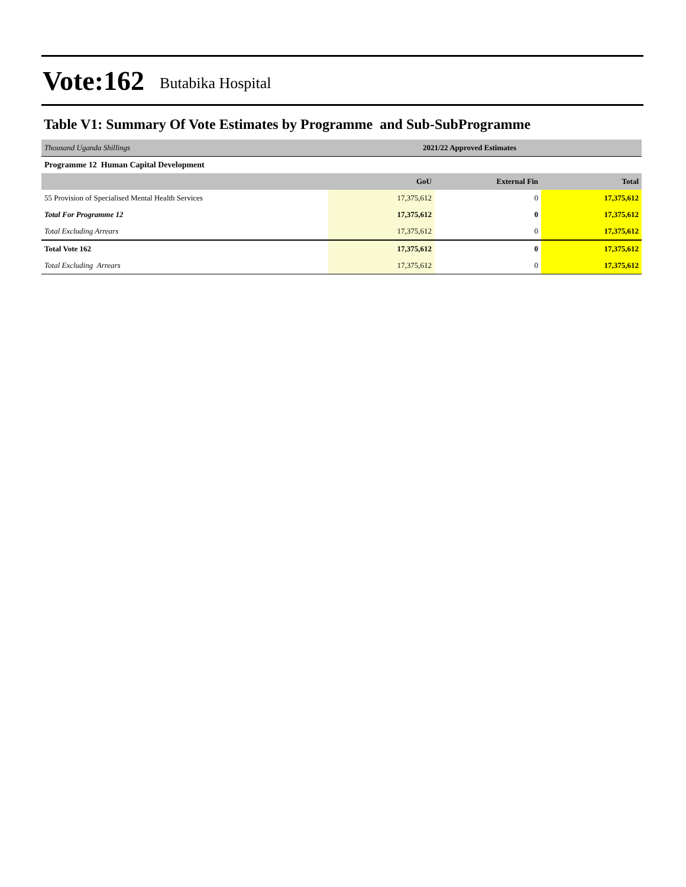Vote:162 Butabika Hospital
Table V1: Summary Of Vote Estimates by Programme and Sub-SubProgramme
| Thousand Uganda Shillings | 2021/22 Approved Estimates | | |
| Programme 12 Human Capital Development | | | |
| | GoU | External Fin | Total |
| 55 Provision of Specialised Mental Health Services | 17,375,612 | 0 | 17,375,612 |
| Total For Programme 12 | 17,375,612 | 0 | 17,375,612 |
| Total Excluding Arrears | 17,375,612 | 0 | 17,375,612 |
| Total Vote 162 | 17,375,612 | 0 | 17,375,612 |
| Total Excluding Arrears | 17,375,612 | 0 | 17,375,612 |